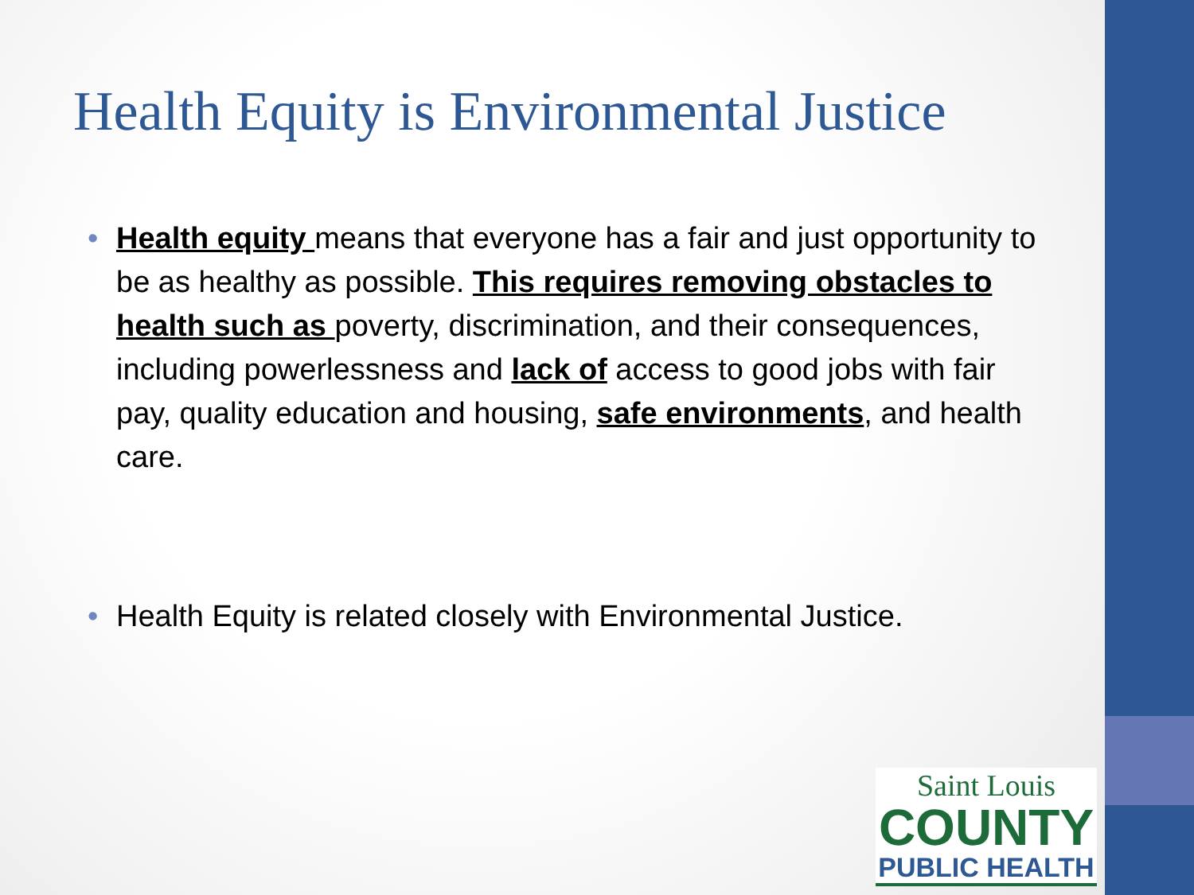Health Equity is Environmental Justice
• Health equity means that everyone has a fair and just opportunity to be as healthy as possible. This requires removing obstacles to health such as poverty, discrimination, and their consequences, including powerlessness and lack of access to good jobs with fair pay, quality education and housing, safe environments, and health care.
• Health Equity is related closely with Environmental Justice.
Saint Louis
COUNTY
PUBLIC HEALTH